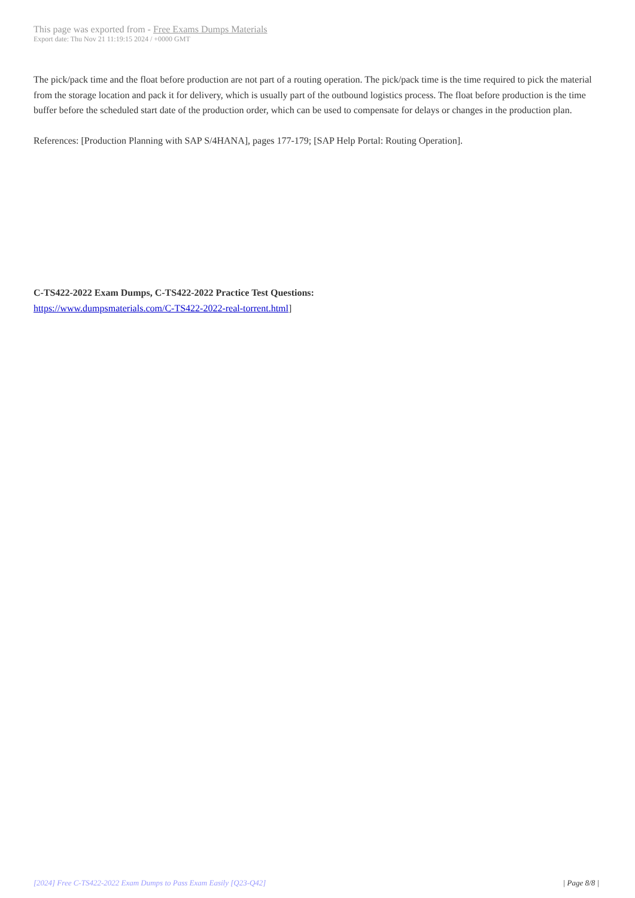This page was exported from - Free Exams Dumps Materials
Export date: Thu Nov 21 11:19:15 2024 / +0000 GMT
The pick/pack time and the float before production are not part of a routing operation. The pick/pack time is the time required to pick the material from the storage location and pack it for delivery, which is usually part of the outbound logistics process. The float before production is the time buffer before the scheduled start date of the production order, which can be used to compensate for delays or changes in the production plan.
References: [Production Planning with SAP S/4HANA], pages 177-179; [SAP Help Portal: Routing Operation].
C-TS422-2022 Exam Dumps, C-TS422-2022 Practice Test Questions:
https://www.dumpsmaterials.com/C-TS422-2022-real-torrent.html]
[2024] Free C-TS422-2022 Exam Dumps to Pass Exam Easily [Q23-Q42] | Page 8/8 |